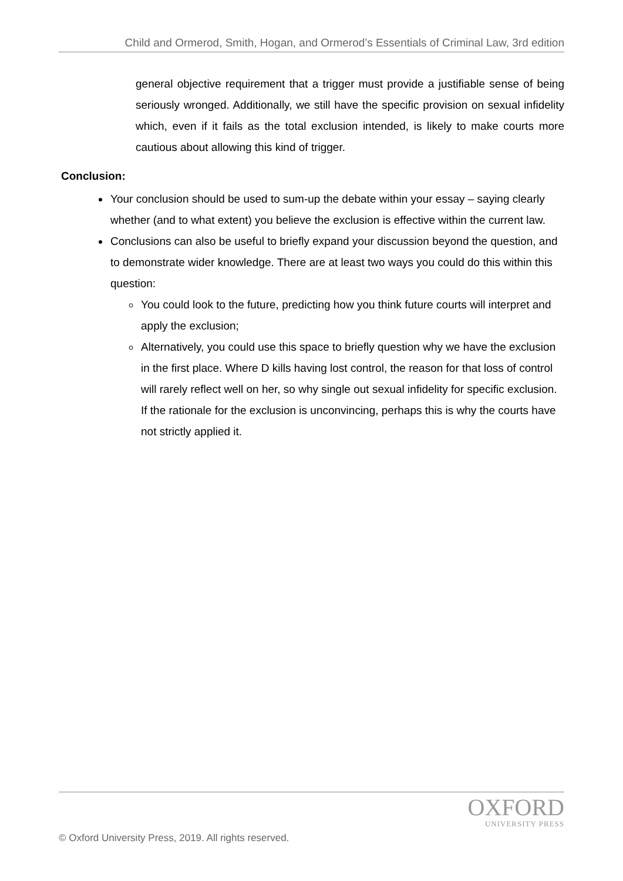Child and Ormerod, Smith, Hogan, and Ormerod’s Essentials of Criminal Law, 3rd edition
general objective requirement that a trigger must provide a justifiable sense of being seriously wronged. Additionally, we still have the specific provision on sexual infidelity which, even if it fails as the total exclusion intended, is likely to make courts more cautious about allowing this kind of trigger.
Conclusion:
Your conclusion should be used to sum-up the debate within your essay – saying clearly whether (and to what extent) you believe the exclusion is effective within the current law.
Conclusions can also be useful to briefly expand your discussion beyond the question, and to demonstrate wider knowledge. There are at least two ways you could do this within this question:
You could look to the future, predicting how you think future courts will interpret and apply the exclusion;
Alternatively, you could use this space to briefly question why we have the exclusion in the first place. Where D kills having lost control, the reason for that loss of control will rarely reflect well on her, so why single out sexual infidelity for specific exclusion. If the rationale for the exclusion is unconvincing, perhaps this is why the courts have not strictly applied it.
OXFORD
UNIVERSITY PRESS
© Oxford University Press, 2019. All rights reserved.